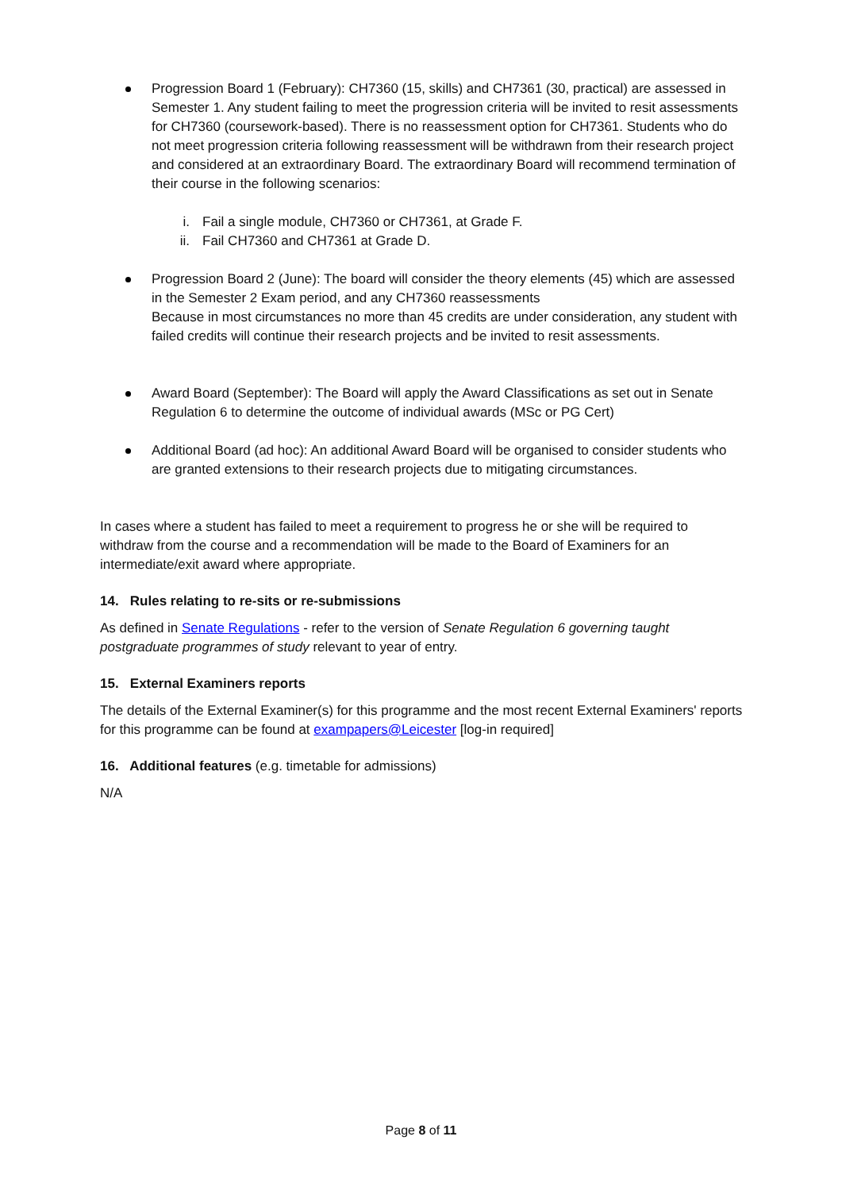Progression Board 1 (February): CH7360 (15, skills) and CH7361 (30, practical) are assessed in Semester 1. Any student failing to meet the progression criteria will be invited to resit assessments for CH7360 (coursework-based). There is no reassessment option for CH7361. Students who do not meet progression criteria following reassessment will be withdrawn from their research project and considered at an extraordinary Board. The extraordinary Board will recommend termination of their course in the following scenarios:
i. Fail a single module, CH7360 or CH7361, at Grade F.
ii. Fail CH7360 and CH7361 at Grade D.
Progression Board 2 (June): The board will consider the theory elements (45) which are assessed in the Semester 2 Exam period, and any CH7360 reassessments
Because in most circumstances no more than 45 credits are under consideration, any student with failed credits will continue their research projects and be invited to resit assessments.
Award Board (September): The Board will apply the Award Classifications as set out in Senate Regulation 6 to determine the outcome of individual awards (MSc or PG Cert)
Additional Board (ad hoc): An additional Award Board will be organised to consider students who are granted extensions to their research projects due to mitigating circumstances.
In cases where a student has failed to meet a requirement to progress he or she will be required to withdraw from the course and a recommendation will be made to the Board of Examiners for an intermediate/exit award where appropriate.
14. Rules relating to re-sits or re-submissions
As defined in Senate Regulations - refer to the version of Senate Regulation 6 governing taught postgraduate programmes of study relevant to year of entry.
15. External Examiners reports
The details of the External Examiner(s) for this programme and the most recent External Examiners' reports for this programme can be found at exampapers@Leicester [log-in required]
16. Additional features (e.g. timetable for admissions)
N/A
Page 8 of 11